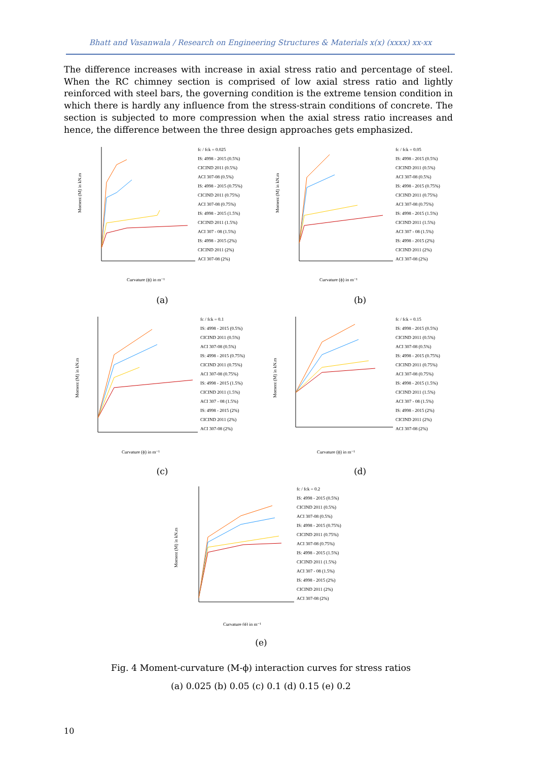Bhatt and Vasanwala / Research on Engineering Structures & Materials x(x) (xxxx) xx-xx
The difference increases with increase in axial stress ratio and percentage of steel. When the RC chimney section is comprised of low axial stress ratio and lightly reinforced with steel bars, the governing condition is the extreme tension condition in which there is hardly any influence from the stress-strain conditions of concrete. The section is subjected to more compression when the axial stress ratio increases and hence, the difference between the three design approaches gets emphasized.
Moment (M) in kN.m
Curvature (ϕ) in m⁻¹
fc / fck = 0.025
IS: 4998 - 2015 (0.5%)
CICIND 2011 (0.5%)
ACI 307-08 (0.5%)
IS: 4998 - 2015 (0.75%)
CICIND 2011 (0.75%)
ACI 307-08 (0.75%)
IS: 4998 - 2015 (1.5%)
CICIND 2011 (1.5%)
ACI 307 - 08 (1.5%)
IS: 4998 - 2015 (2%)
CICIND 2011 (2%)
ACI 307-08 (2%)
(a)
Moment (M) in kN.m
Curvature (ϕ) in m⁻¹
fc / fck = 0.05
IS: 4998 - 2015 (0.5%)
CICIND 2011 (0.5%)
ACI 307-08 (0.5%)
IS: 4998 - 2015 (0.75%)
CICIND 2011 (0.75%)
ACI 307-08 (0.75%)
IS: 4998 - 2015 (1.5%)
CICIND 2011 (1.5%)
ACI 307 - 08 (1.5%)
IS: 4998 - 2015 (2%)
CICIND 2011 (2%)
ACI 307-08 (2%)
(b)
Moment (M) in kN.m
Curvature (ϕ) in m⁻¹
fc / fck = 0.1
IS: 4998 - 2015 (0.5%)
CICIND 2011 (0.5%)
ACI 307-08 (0.5%)
IS: 4998 - 2015 (0.75%)
CICIND 2011 (0.75%)
ACI 307-08 (0.75%)
IS: 4998 - 2015 (1.5%)
CICIND 2011 (1.5%)
ACI 307 - 08 (1.5%)
IS: 4998 - 2015 (2%)
CICIND 2011 (2%)
ACI 307-08 (2%)
(c)
Moment (M) in kN.m
Curvature (ϕ) in m⁻¹
fc / fck = 0.15
IS: 4998 - 2015 (0.5%)
CICIND 2011 (0.5%)
ACI 307-08 (0.5%)
IS: 4998 - 2015 (0.75%)
CICIND 2011 (0.75%)
ACI 307-08 (0.75%)
IS: 4998 - 2015 (1.5%)
CICIND 2011 (1.5%)
ACI 307 - 08 (1.5%)
IS: 4998 - 2015 (2%)
CICIND 2011 (2%)
ACI 307-08 (2%)
(d)
Moment (M) in kN.m
Curvature (ϕ) in m⁻¹
fc / fck = 0.2
IS: 4998 - 2015 (0.5%)
CICIND 2011 (0.5%)
ACI 307-08 (0.5%)
IS: 4998 - 2015 (0.75%)
CICIND 2011 (0.75%)
ACI 307-08 (0.75%)
IS: 4998 - 2015 (1.5%)
CICIND 2011 (1.5%)
ACI 307 - 08 (1.5%)
IS: 4998 - 2015 (2%)
CICIND 2011 (2%)
ACI 307-08 (2%)
(e)
Fig. 4 Moment-curvature (M-ϕ) interaction curves for stress ratios
(a) 0.025 (b) 0.05 (c) 0.1 (d) 0.15 (e) 0.2
10